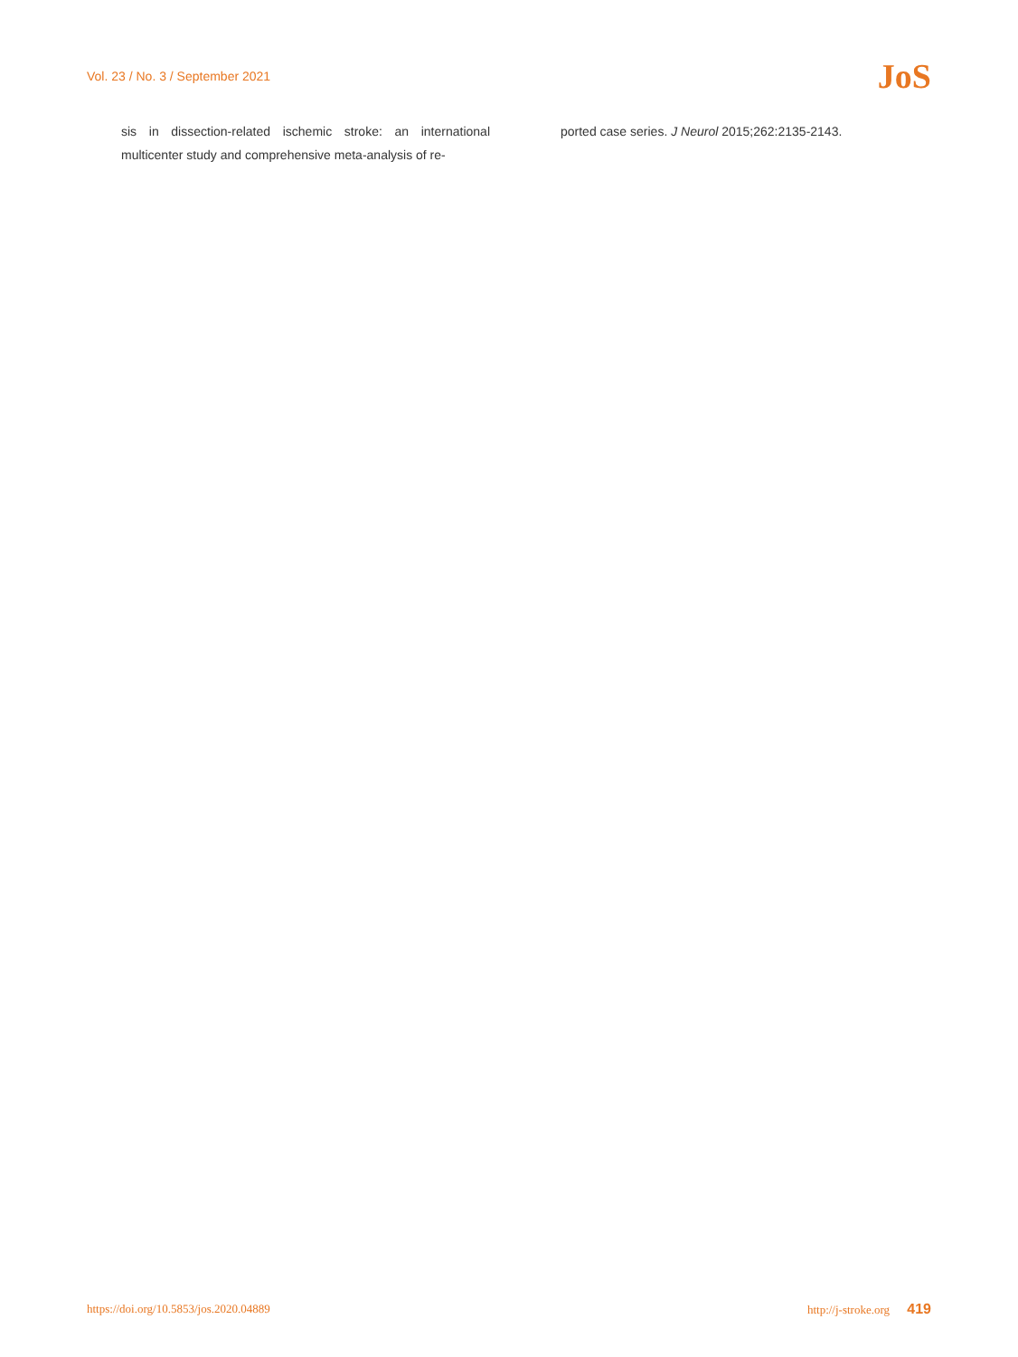Vol. 23 / No. 3 / September 2021 JoS
sis in dissection-related ischemic stroke: an international multicenter study and comprehensive meta-analysis of re-
ported case series. J Neurol 2015;262:2135-2143.
https://doi.org/10.5853/jos.2020.04889 http://j-stroke.org 419